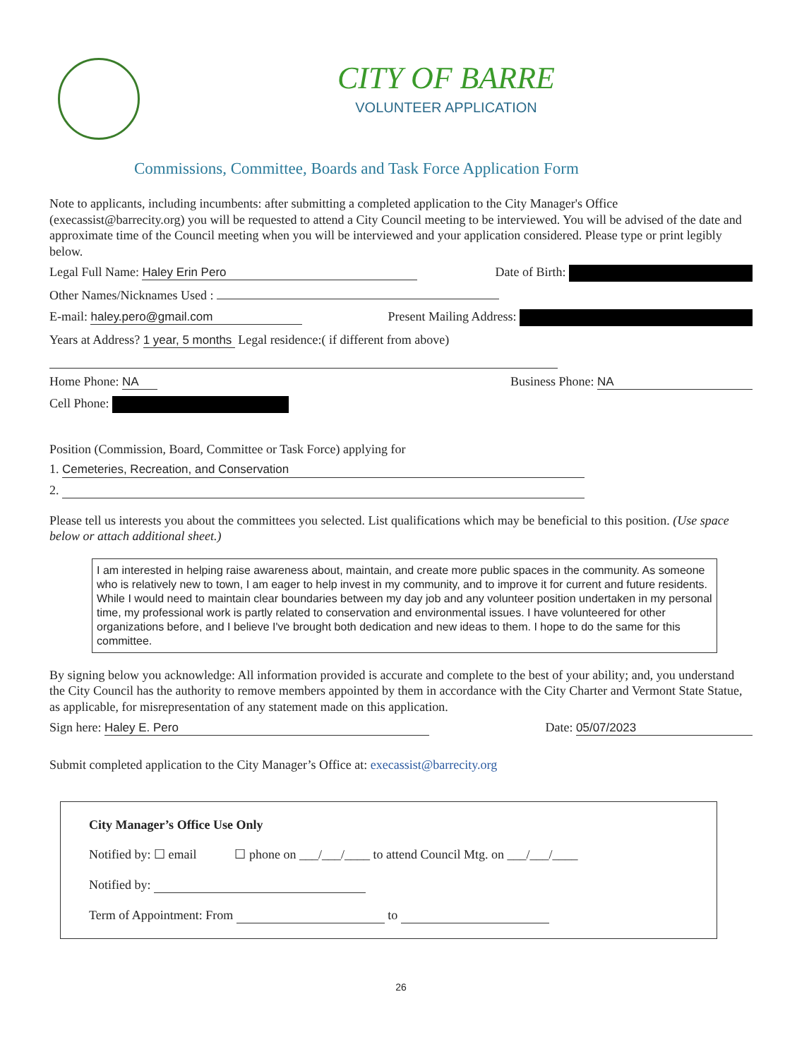CITY OF BARRE
VOLUNTEER APPLICATION
Commissions, Committee, Boards and Task Force Application Form
Note to applicants, including incumbents: after submitting a completed application to the City Manager's Office (execassist@barrecity.org) you will be requested to attend a City Council meeting to be interviewed. You will be advised of the date and approximate time of the Council meeting when you will be interviewed and your application considered. Please type or print legibly below.
Legal Full Name: Haley Erin Pero Date of Birth:
Other Names/Nicknames Used :
E-mail: haley.pero@gmail.com Present Mailing Address:
Years at Address? 1 year, 5 months Legal residence:( if different from above)
Home Phone: NA Business Phone: NA
Cell Phone:
Position (Commission, Board, Committee or Task Force) applying for
1. Cemeteries, Recreation, and Conservation
2.
Please tell us interests you about the committees you selected. List qualifications which may be beneficial to this position. (Use space below or attach additional sheet.)
I am interested in helping raise awareness about, maintain, and create more public spaces in the community. As someone who is relatively new to town, I am eager to help invest in my community, and to improve it for current and future residents. While I would need to maintain clear boundaries between my day job and any volunteer position undertaken in my personal time, my professional work is partly related to conservation and environmental issues. I have volunteered for other organizations before, and I believe I've brought both dedication and new ideas to them. I hope to do the same for this committee.
By signing below you acknowledge: All information provided is accurate and complete to the best of your ability; and, you understand the City Council has the authority to remove members appointed by them in accordance with the City Charter and Vermont State Statue, as applicable, for misrepresentation of any statement made on this application.
Sign here: Haley E. Pero Date: 05/07/2023
Submit completed application to the City Manager’s Office at: execassist@barrecity.org
City Manager’s Office Use Only
Notified by: ☐ email ☐ phone on ___/___/____ to attend Council Mtg. on ___/___/____
Notified by:
Term of Appointment: From to
26